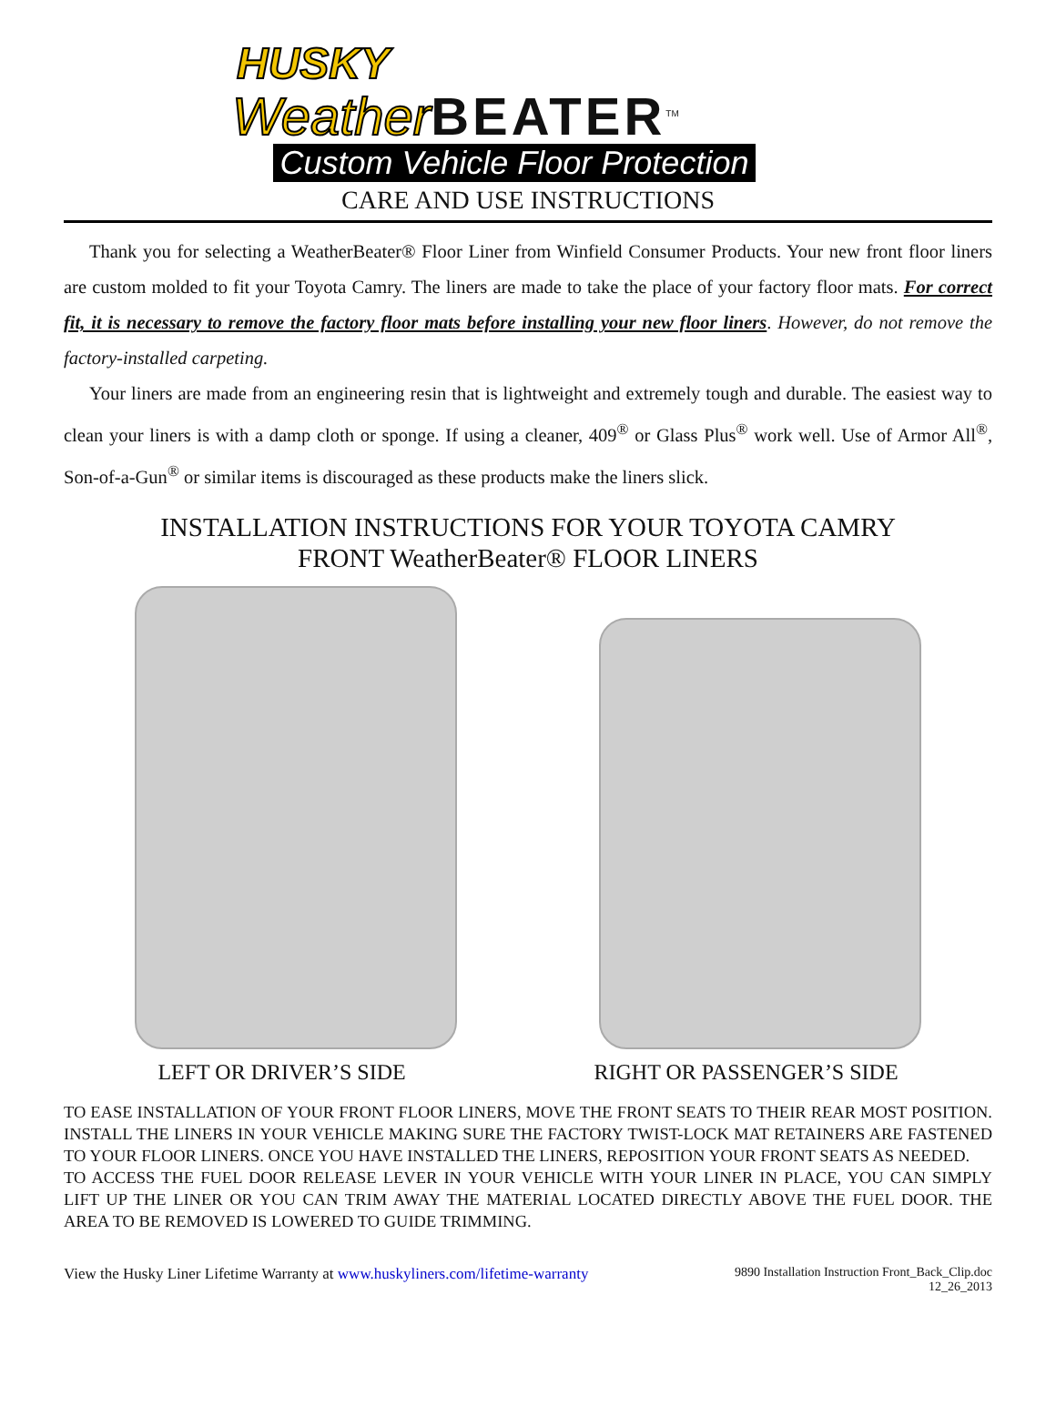HUSKY
Weather BEATER<sup>TM</sup>
Custom Vehicle Floor Protection
CARE AND USE INSTRUCTIONS
Thank you for selecting a WeatherBeater® Floor Liner from Winfield Consumer Products. Your new front floor liners are custom molded to fit your Toyota Camry. The liners are made to take the place of your factory floor mats. For correct fit, it is necessary to remove the factory floor mats before installing your new floor liners. However, do not remove the factory-installed carpeting.
Your liners are made from an engineering resin that is lightweight and extremely tough and durable. The easiest way to clean your liners is with a damp cloth or sponge. If using a cleaner, 409<sup>®</sup> or Glass Plus<sup>®</sup> work well. Use of Armor All<sup>®</sup>, Son-of-a-Gun<sup>®</sup> or similar items is discouraged as these products make the liners slick.
INSTALLATION INSTRUCTIONS FOR YOUR TOYOTA CAMRY
FRONT WeatherBeater® FLOOR LINERS
LEFT OR DRIVER’S SIDE RIGHT OR PASSENGER’S SIDE
TO EASE INSTALLATION OF YOUR FRONT FLOOR LINERS, MOVE THE FRONT SEATS TO THEIR REAR MOST POSITION. INSTALL THE LINERS IN YOUR VEHICLE MAKING SURE THE FACTORY TWIST-LOCK MAT RETAINERS ARE FASTENED TO YOUR FLOOR LINERS. ONCE YOU HAVE INSTALLED THE LINERS, REPOSITION YOUR FRONT SEATS AS NEEDED.
TO ACCESS THE FUEL DOOR RELEASE LEVER IN YOUR VEHICLE WITH YOUR LINER IN PLACE, YOU CAN SIMPLY LIFT UP THE LINER OR YOU CAN TRIM AWAY THE MATERIAL LOCATED DIRECTLY ABOVE THE FUEL DOOR. THE AREA TO BE REMOVED IS LOWERED TO GUIDE TRIMMING.
View the Husky Liner Lifetime Warranty at www.huskyliners.com/lifetime-warranty 9890 Installation Instruction Front_Back_Clip.doc
12_26_2013